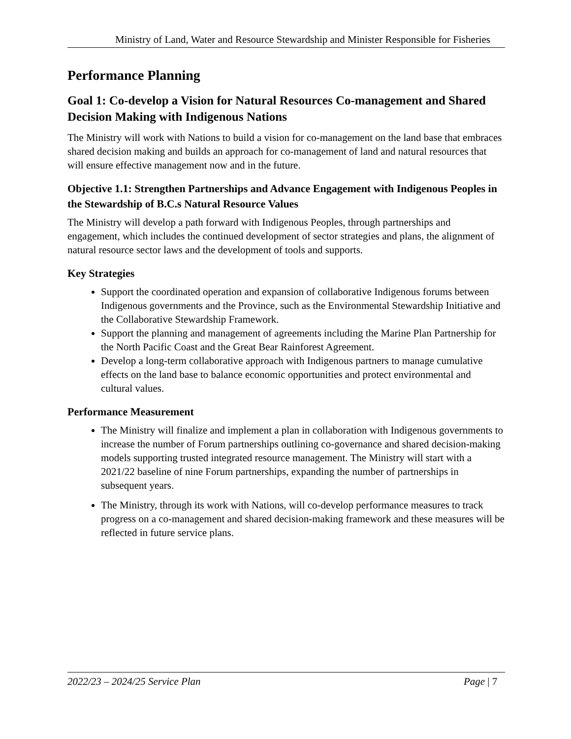Ministry of Land, Water and Resource Stewardship and Minister Responsible for Fisheries
Performance Planning
Goal 1: Co-develop a Vision for Natural Resources Co-management and Shared Decision Making with Indigenous Nations
The Ministry will work with Nations to build a vision for co-management on the land base that embraces shared decision making and builds an approach for co-management of land and natural resources that will ensure effective management now and in the future.
Objective 1.1: Strengthen Partnerships and Advance Engagement with Indigenous Peoples in the Stewardship of B.C.s Natural Resource Values
The Ministry will develop a path forward with Indigenous Peoples, through partnerships and engagement, which includes the continued development of sector strategies and plans, the alignment of natural resource sector laws and the development of tools and supports.
Key Strategies
Support the coordinated operation and expansion of collaborative Indigenous forums between Indigenous governments and the Province, such as the Environmental Stewardship Initiative and the Collaborative Stewardship Framework.
Support the planning and management of agreements including the Marine Plan Partnership for the North Pacific Coast and the Great Bear Rainforest Agreement.
Develop a long-term collaborative approach with Indigenous partners to manage cumulative effects on the land base to balance economic opportunities and protect environmental and cultural values.
Performance Measurement
The Ministry will finalize and implement a plan in collaboration with Indigenous governments to increase the number of Forum partnerships outlining co-governance and shared decision-making models supporting trusted integrated resource management. The Ministry will start with a 2021/22 baseline of nine Forum partnerships, expanding the number of partnerships in subsequent years.
The Ministry, through its work with Nations, will co-develop performance measures to track progress on a co-management and shared decision-making framework and these measures will be reflected in future service plans.
2022/23 – 2024/25 Service Plan Page | 7